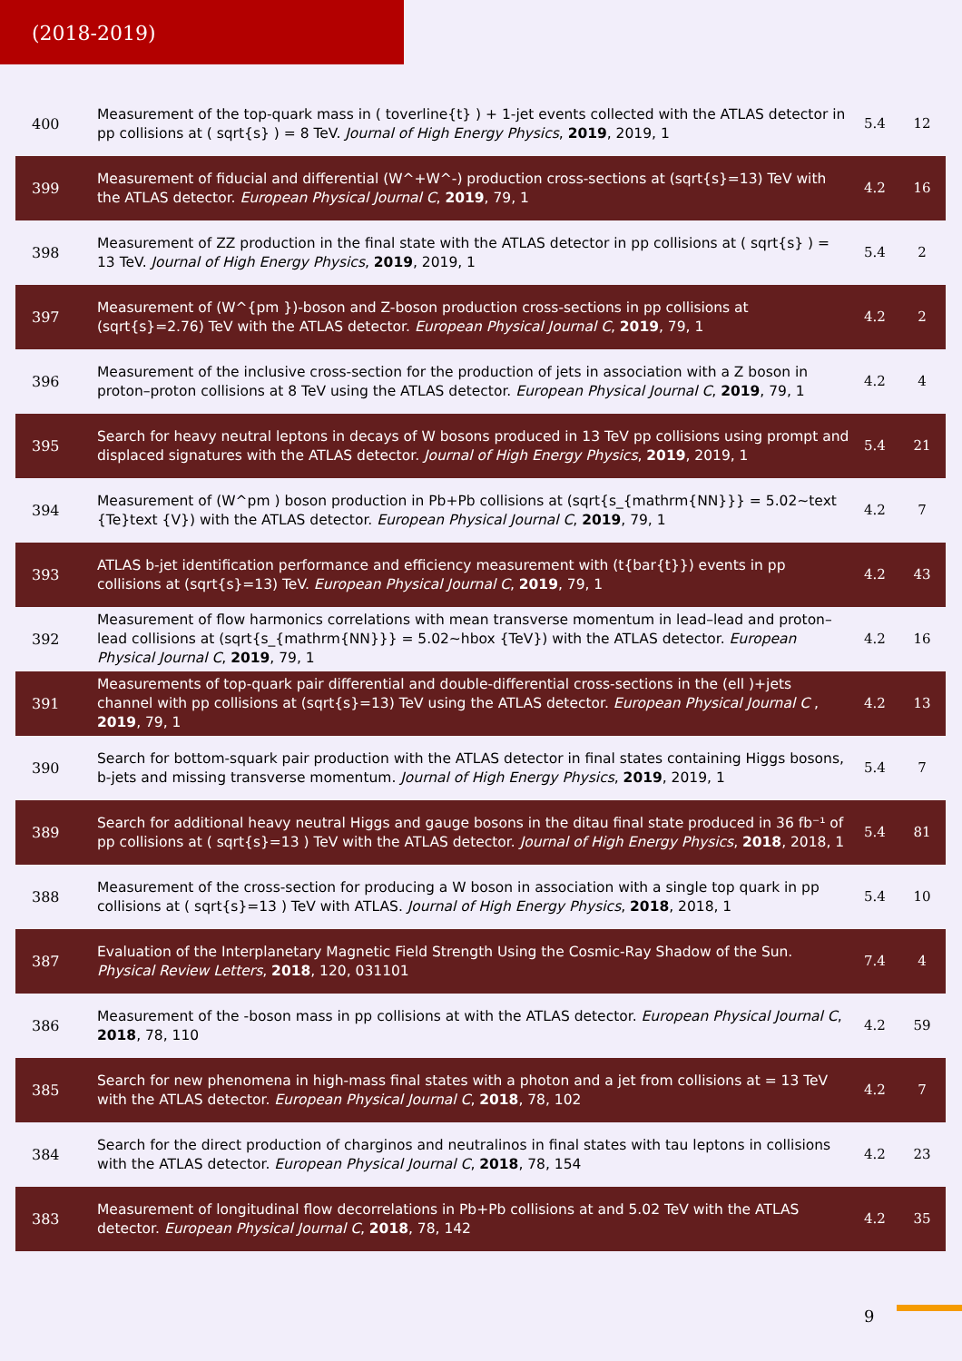(2018-2019)
| 400 | Measurement of the top-quark mass in ( toverline{t} ) + 1-jet events collected with the ATLAS detector in pp collisions at ( sqrt{s} ) = 8 TeV. Journal of High Energy Physics , 2019 , 2019, 1 | 5.4 | 12 |
| 399 | Measurement of fiducial and differential (W^+W^-) production cross-sections at (sqrt{s}=13) TeV with the ATLAS detector. European Physical Journal C , 2019 , 79, 1 | 4.2 | 16 |
| 398 | Measurement of ZZ production in the final state with the ATLAS detector in pp collisions at ( sqrt{s} ) = 13 TeV. Journal of High Energy Physics , 2019 , 2019, 1 | 5.4 | 2 |
| 397 | Measurement of (W^{pm })-boson and Z-boson production cross-sections in pp collisions at (sqrt{s}=2.76) TeV with the ATLAS detector. European Physical Journal C , 2019 , 79, 1 | 4.2 | 2 |
| 396 | Measurement of the inclusive cross-section for the production of jets in association with a Z boson in proton–proton collisions at 8 TeV using the ATLAS detector. European Physical Journal C , 2019 , 79, 1 | 4.2 | 4 |
| 395 | Search for heavy neutral leptons in decays of W bosons produced in 13 TeV pp collisions using prompt and displaced signatures with the ATLAS detector. Journal of High Energy Physics , 2019 , 2019, 1 | 5.4 | 21 |
| 394 | Measurement of (W^pm ) boson production in Pb+Pb collisions at (sqrt{s_{mathrm{NN}}} = 5.02~text {Te}text {V}) with the ATLAS detector. European Physical Journal C , 2019 , 79, 1 | 4.2 | 7 |
| 393 | ATLAS b-jet identification performance and efficiency measurement with (t{bar{t}}) events in pp collisions at (sqrt{s}=13) TeV. European Physical Journal C , 2019 , 79, 1 | 4.2 | 43 |
| 392 | Measurement of flow harmonics correlations with mean transverse momentum in lead–lead and proton–lead collisions at (sqrt{s_{mathrm{NN}}} = 5.02~hbox {TeV}) with the ATLAS detector. European Physical Journal C , 2019 , 79, 1 | 4.2 | 16 |
| 391 | Measurements of top-quark pair differential and double-differential cross-sections in the (ell )+jets channel with pp collisions at (sqrt{s}=13) TeV using the ATLAS detector. European Physical Journal C , 2019 , 79, 1 | 4.2 | 13 |
| 390 | Search for bottom-squark pair production with the ATLAS detector in final states containing Higgs bosons, b-jets and missing transverse momentum. Journal of High Energy Physics , 2019 , 2019, 1 | 5.4 | 7 |
| 389 | Search for additional heavy neutral Higgs and gauge bosons in the ditau final state produced in 36 fb⁻¹ of pp collisions at ( sqrt{s}=13 ) TeV with the ATLAS detector. Journal of High Energy Physics , 2018 , 2018, 1 | 5.4 | 81 |
| 388 | Measurement of the cross-section for producing a W boson in association with a single top quark in pp collisions at ( sqrt{s}=13 ) TeV with ATLAS. Journal of High Energy Physics , 2018 , 2018, 1 | 5.4 | 10 |
| 387 | Evaluation of the Interplanetary Magnetic Field Strength Using the Cosmic-Ray Shadow of the Sun. Physical Review Letters , 2018 , 120, 031101 | 7.4 | 4 |
| 386 | Measurement of the -boson mass in pp collisions at with the ATLAS detector. European Physical Journal C , 2018 , 78, 110 | 4.2 | 59 |
| 385 | Search for new phenomena in high-mass final states with a photon and a jet from collisions at = 13 TeV with the ATLAS detector. European Physical Journal C , 2018 , 78, 102 | 4.2 | 7 |
| 384 | Search for the direct production of charginos and neutralinos in final states with tau leptons in collisions with the ATLAS detector. European Physical Journal C , 2018 , 78, 154 | 4.2 | 23 |
| 383 | Measurement of longitudinal flow decorrelations in Pb+Pb collisions at and 5.02 TeV with the ATLAS detector. European Physical Journal C , 2018 , 78, 142 | 4.2 | 35 |
9